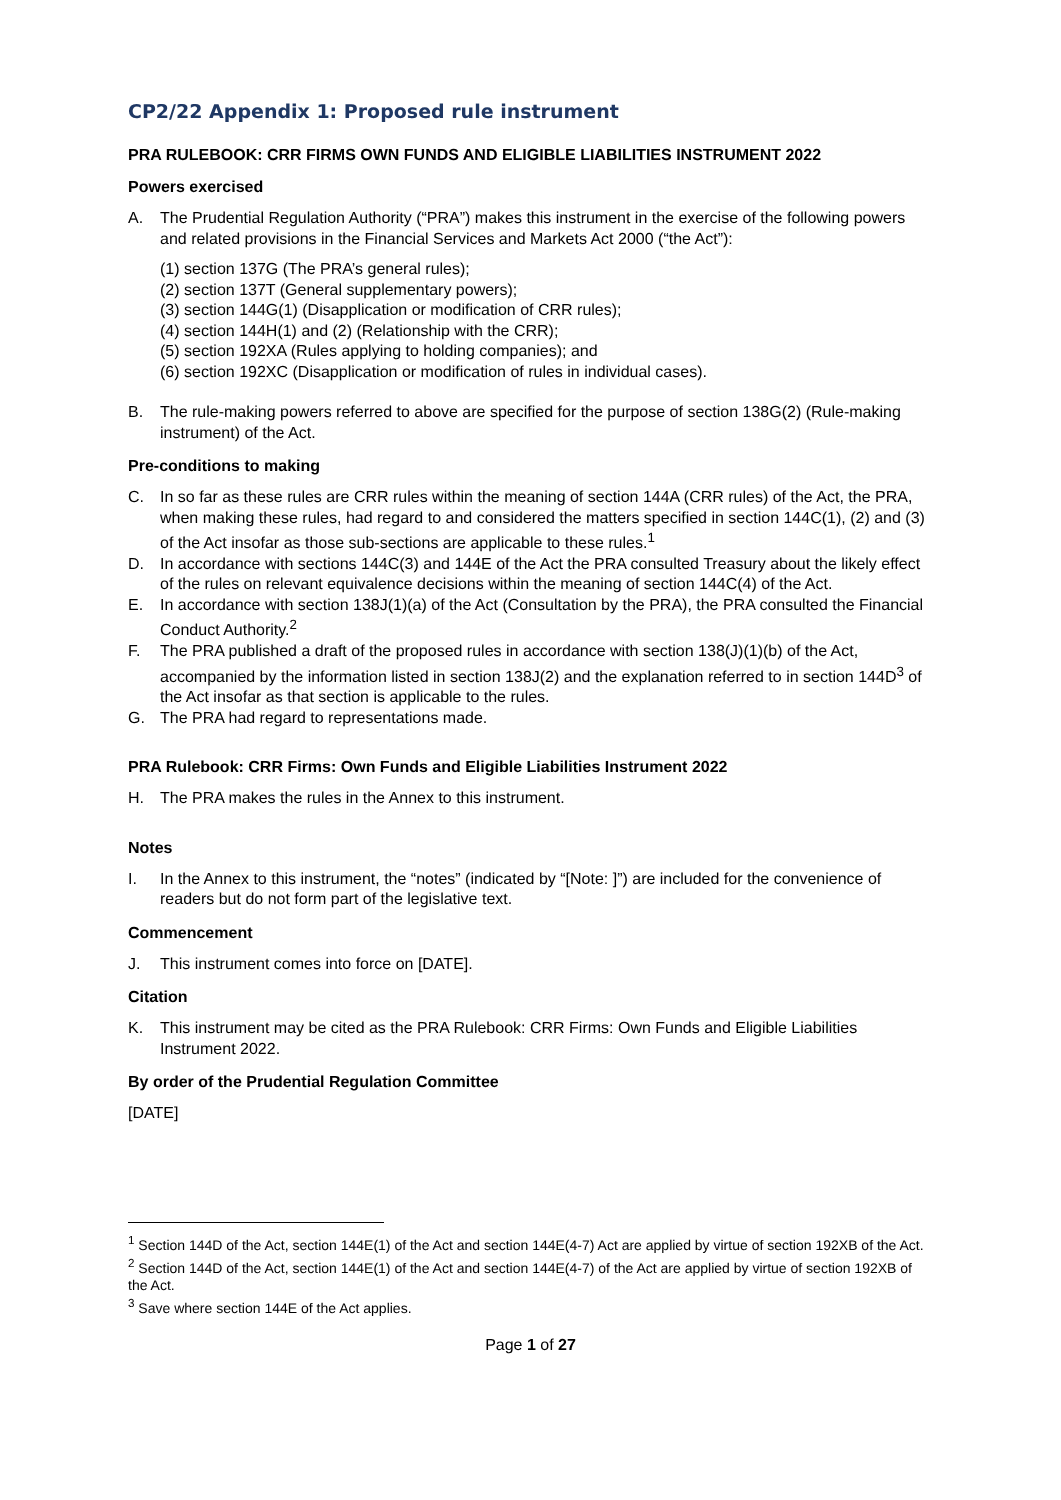CP2/22 Appendix 1: Proposed rule instrument
PRA RULEBOOK: CRR FIRMS OWN FUNDS AND ELIGIBLE LIABILITIES INSTRUMENT 2022
Powers exercised
A. The Prudential Regulation Authority (“PRA”) makes this instrument in the exercise of the following powers and related provisions in the Financial Services and Markets Act 2000 (“the Act”):
(1) section 137G (The PRA’s general rules);
(2) section 137T (General supplementary powers);
(3) section 144G(1) (Disapplication or modification of CRR rules);
(4) section 144H(1) and (2) (Relationship with the CRR);
(5) section 192XA (Rules applying to holding companies); and
(6) section 192XC (Disapplication or modification of rules in individual cases).
B. The rule-making powers referred to above are specified for the purpose of section 138G(2) (Rule-making instrument) of the Act.
Pre-conditions to making
C. In so far as these rules are CRR rules within the meaning of section 144A (CRR rules) of the Act, the PRA, when making these rules, had regard to and considered the matters specified in section 144C(1), (2) and (3) of the Act insofar as those sub-sections are applicable to these rules.<sup>1</sup>
D. In accordance with sections 144C(3) and 144E of the Act the PRA consulted Treasury about the likely effect of the rules on relevant equivalence decisions within the meaning of section 144C(4) of the Act.
E. In accordance with section 138J(1)(a) of the Act (Consultation by the PRA), the PRA consulted the Financial Conduct Authority.<sup>2</sup>
F. The PRA published a draft of the proposed rules in accordance with section 138(J)(1)(b) of the Act, accompanied by the information listed in section 138J(2) and the explanation referred to in section 144D<sup>3</sup> of the Act insofar as that section is applicable to the rules.
G. The PRA had regard to representations made.
PRA Rulebook: CRR Firms: Own Funds and Eligible Liabilities Instrument 2022
H. The PRA makes the rules in the Annex to this instrument.
Notes
I. In the Annex to this instrument, the “notes” (indicated by “[Note: ]”) are included for the convenience of readers but do not form part of the legislative text.
Commencement
J. This instrument comes into force on [DATE].
Citation
K. This instrument may be cited as the PRA Rulebook: CRR Firms: Own Funds and Eligible Liabilities Instrument 2022.
By order of the Prudential Regulation Committee
[DATE]
<sup>1</sup> Section 144D of the Act, section 144E(1) of the Act and section 144E(4-7) Act are applied by virtue of section 192XB of the Act.
<sup>2</sup> Section 144D of the Act, section 144E(1) of the Act and section 144E(4-7) of the Act are applied by virtue of section 192XB of the Act.
<sup>3</sup> Save where section 144E of the Act applies.
Page 1 of 27